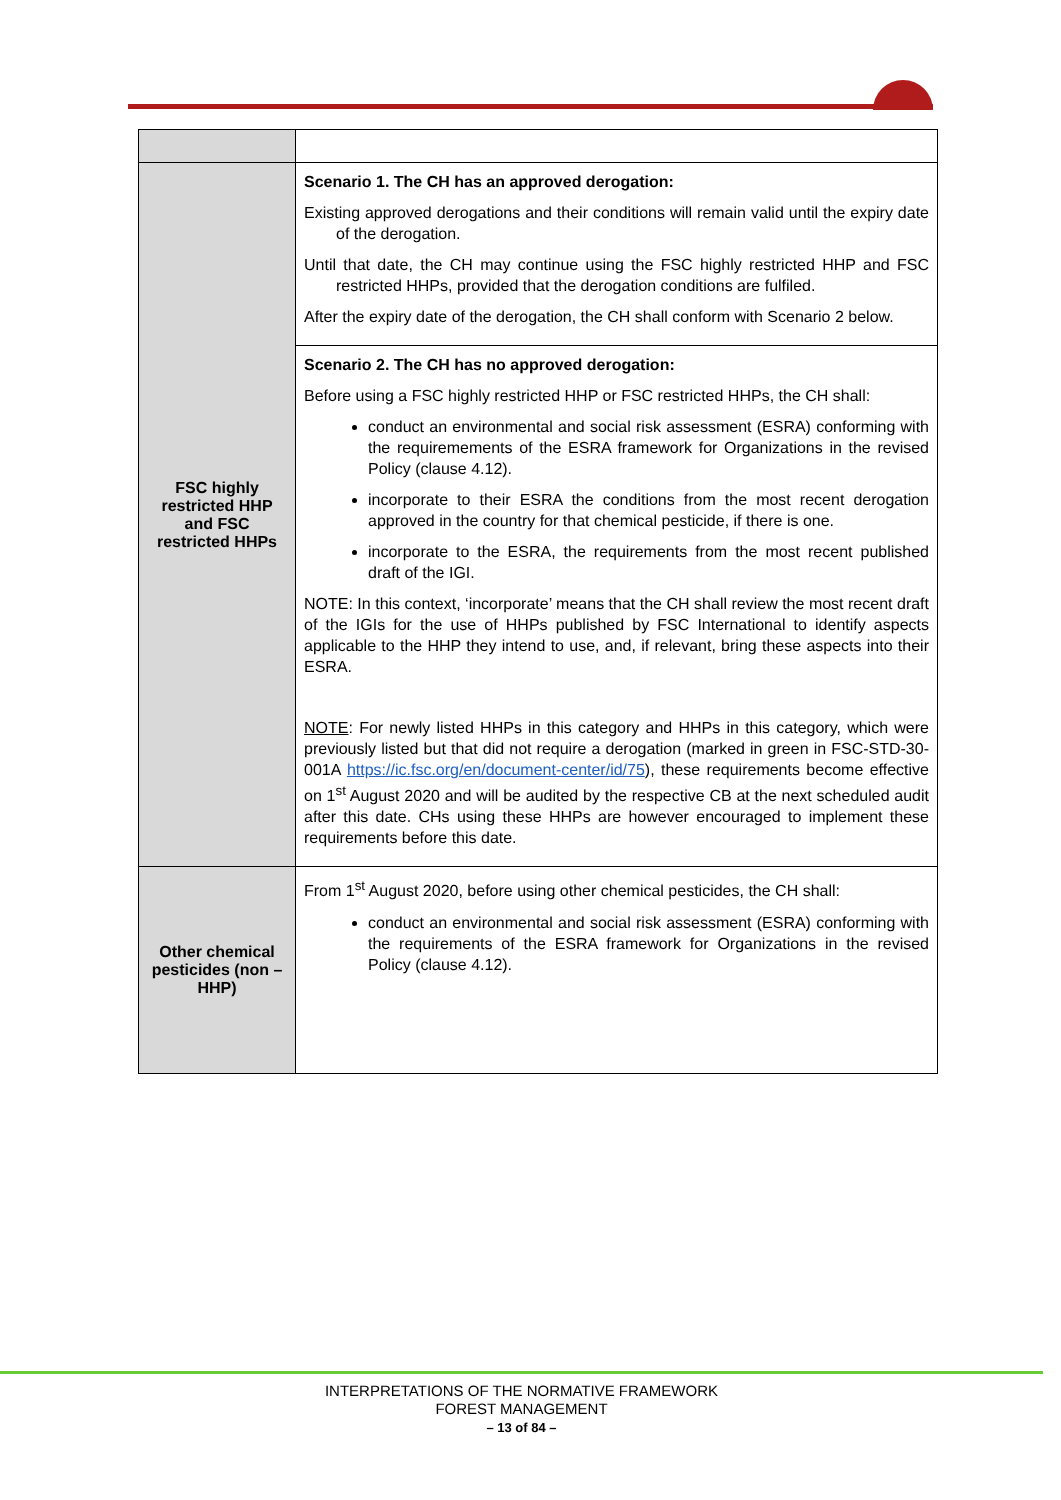| FSC highly restricted HHP and FSC restricted HHPs | Scenario 1. The CH has an approved derogation: Existing approved derogations and their conditions will remain valid until the expiry date of the derogation. Until that date, the CH may continue using the FSC highly restricted HHP and FSC restricted HHPs, provided that the derogation conditions are fulfiled. After the expiry date of the derogation, the CH shall conform with Scenario 2 below. |
| | Scenario 2. The CH has no approved derogation: Before using a FSC highly restricted HHP or FSC restricted HHPs, the CH shall: conduct an environmental and social risk assessment (ESRA) conforming with the requiremements of the ESRA framework for Organizations in the revised Policy (clause 4.12). incorporate to their ESRA the conditions from the most recent derogation approved in the country for that chemical pesticide, if there is one. incorporate to the ESRA, the requirements from the most recent published draft of the IGI. NOTE: In this context, ‘incorporate’ means that the CH shall review the most recent draft of the IGIs for the use of HHPs published by FSC International to identify aspects applicable to the HHP they intend to use, and, if relevant, bring these aspects into their ESRA. NOTE : For newly listed HHPs in this category and HHPs in this category, which were previously listed but that did not require a derogation (marked in green in FSC-STD-30-001A https://ic.fsc.org/en/document-center/id/75 ), these requirements become effective on 1<sup>st</sup> August 2020 and will be audited by the respective CB at the next scheduled audit after this date. CHs using these HHPs are however encouraged to implement these requirements before this date. |
| Other chemical pesticides (non – HHP) | From 1<sup>st</sup> August 2020, before using other chemical pesticides, the CH shall: conduct an environmental and social risk assessment (ESRA) conforming with the requirements of the ESRA framework for Organizations in the revised Policy (clause 4.12). |
INTERPRETATIONS OF THE NORMATIVE FRAMEWORK
FOREST MANAGEMENT
– 13 of 84 –